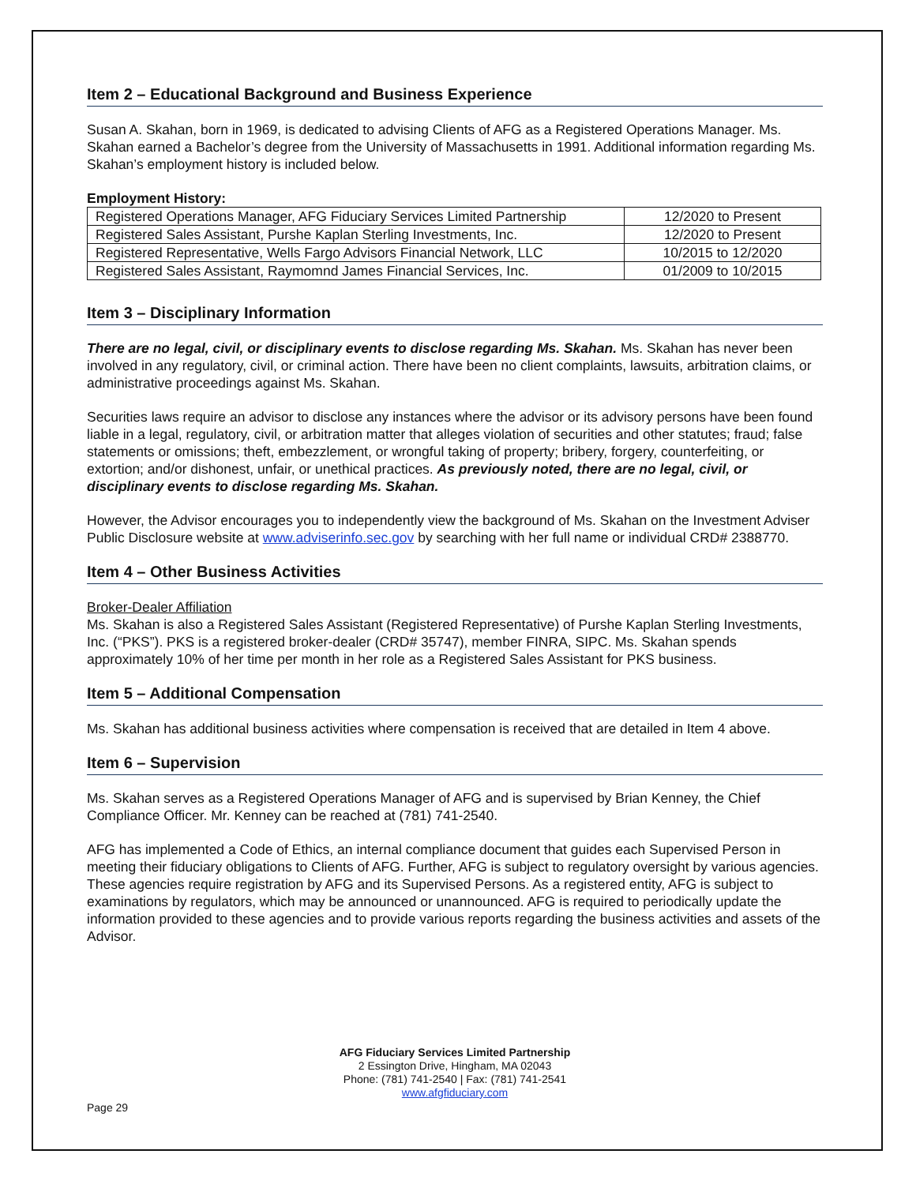Item 2 – Educational Background and Business Experience
Susan A. Skahan, born in 1969, is dedicated to advising Clients of AFG as a Registered Operations Manager. Ms. Skahan earned a Bachelor’s degree from the University of Massachusetts in 1991. Additional information regarding Ms. Skahan’s employment history is included below.
Employment History:
| Registered Operations Manager, AFG Fiduciary Services Limited Partnership | 12/2020 to Present |
| Registered Sales Assistant, Purshe Kaplan Sterling Investments, Inc. | 12/2020 to Present |
| Registered Representative, Wells Fargo Advisors Financial Network, LLC | 10/2015 to 12/2020 |
| Registered Sales Assistant, Raymomnd James Financial Services, Inc. | 01/2009 to 10/2015 |
Item 3 – Disciplinary Information
There are no legal, civil, or disciplinary events to disclose regarding Ms. Skahan. Ms. Skahan has never been involved in any regulatory, civil, or criminal action. There have been no client complaints, lawsuits, arbitration claims, or administrative proceedings against Ms. Skahan.
Securities laws require an advisor to disclose any instances where the advisor or its advisory persons have been found liable in a legal, regulatory, civil, or arbitration matter that alleges violation of securities and other statutes; fraud; false statements or omissions; theft, embezzlement, or wrongful taking of property; bribery, forgery, counterfeiting, or extortion; and/or dishonest, unfair, or unethical practices. As previously noted, there are no legal, civil, or disciplinary events to disclose regarding Ms. Skahan.
However, the Advisor encourages you to independently view the background of Ms. Skahan on the Investment Adviser Public Disclosure website at www.adviserinfo.sec.gov by searching with her full name or individual CRD# 2388770.
Item 4 – Other Business Activities
Broker-Dealer Affiliation
Ms. Skahan is also a Registered Sales Assistant (Registered Representative) of Purshe Kaplan Sterling Investments, Inc. (“PKS”). PKS is a registered broker-dealer (CRD# 35747), member FINRA, SIPC. Ms. Skahan spends approximately 10% of her time per month in her role as a Registered Sales Assistant for PKS business.
Item 5 – Additional Compensation
Ms. Skahan has additional business activities where compensation is received that are detailed in Item 4 above.
Item 6 – Supervision
Ms. Skahan serves as a Registered Operations Manager of AFG and is supervised by Brian Kenney, the Chief Compliance Officer. Mr. Kenney can be reached at (781) 741-2540.
AFG has implemented a Code of Ethics, an internal compliance document that guides each Supervised Person in meeting their fiduciary obligations to Clients of AFG. Further, AFG is subject to regulatory oversight by various agencies. These agencies require registration by AFG and its Supervised Persons. As a registered entity, AFG is subject to examinations by regulators, which may be announced or unannounced. AFG is required to periodically update the information provided to these agencies and to provide various reports regarding the business activities and assets of the Advisor.
AFG Fiduciary Services Limited Partnership
2 Essington Drive, Hingham, MA 02043
Phone: (781) 741-2540 | Fax: (781) 741-2541
www.afgfiduciary.com
Page 29